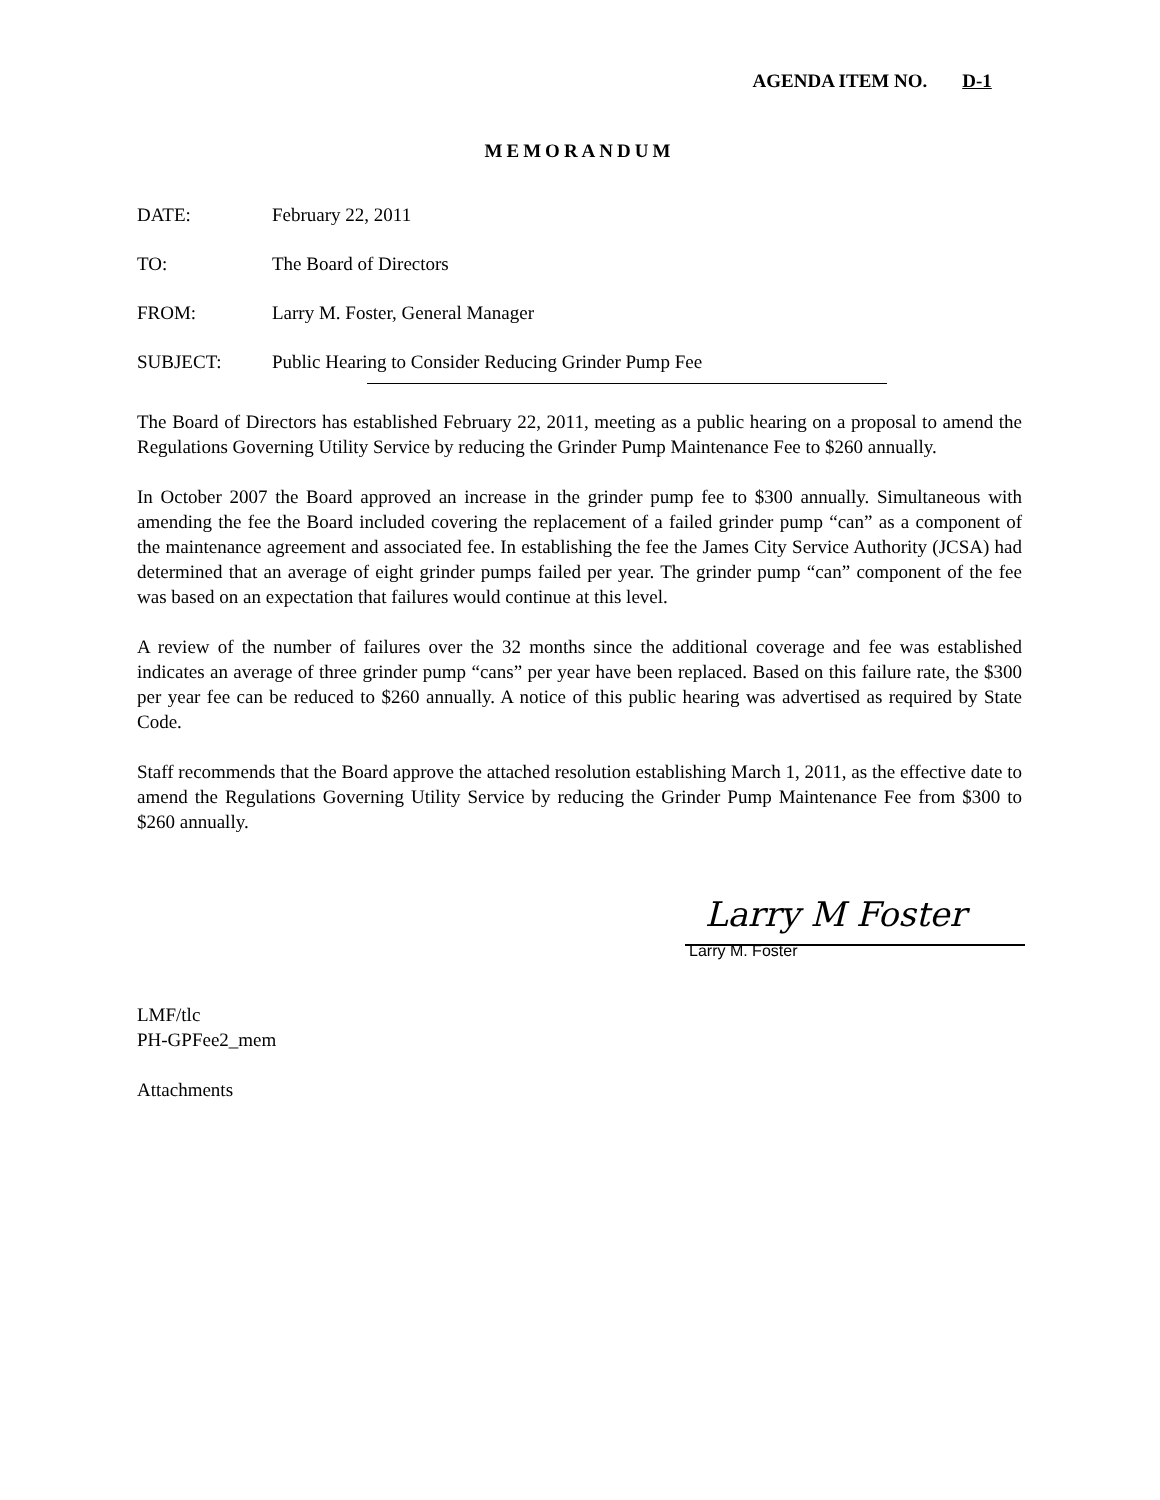AGENDA ITEM NO. D-1
MEMORANDUM
DATE: February 22, 2011
TO: The Board of Directors
FROM: Larry M. Foster, General Manager
SUBJECT: Public Hearing to Consider Reducing Grinder Pump Fee
The Board of Directors has established February 22, 2011, meeting as a public hearing on a proposal to amend the Regulations Governing Utility Service by reducing the Grinder Pump Maintenance Fee to $260 annually.
In October 2007 the Board approved an increase in the grinder pump fee to $300 annually. Simultaneous with amending the fee the Board included covering the replacement of a failed grinder pump “can” as a component of the maintenance agreement and associated fee. In establishing the fee the James City Service Authority (JCSA) had determined that an average of eight grinder pumps failed per year. The grinder pump “can” component of the fee was based on an expectation that failures would continue at this level.
A review of the number of failures over the 32 months since the additional coverage and fee was established indicates an average of three grinder pump “cans” per year have been replaced. Based on this failure rate, the $300 per year fee can be reduced to $260 annually. A notice of this public hearing was advertised as required by State Code.
Staff recommends that the Board approve the attached resolution establishing March 1, 2011, as the effective date to amend the Regulations Governing Utility Service by reducing the Grinder Pump Maintenance Fee from $300 to $260 annually.
Larry M Foster
Larry M. Foster
LMF/tlc
PH-GPFee2_mem
Attachments